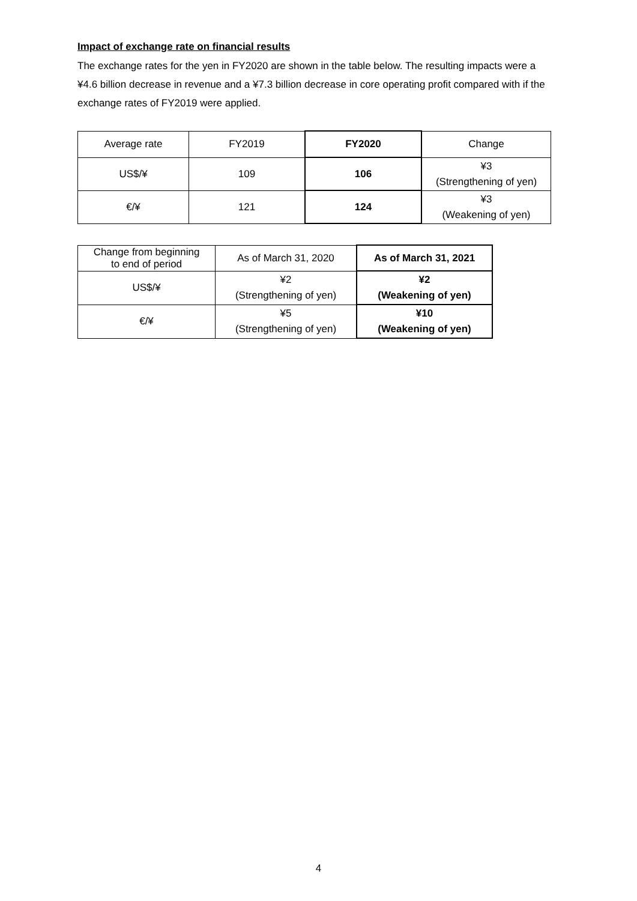Impact of exchange rate on financial results
The exchange rates for the yen in FY2020 are shown in the table below. The resulting impacts were a ¥4.6 billion decrease in revenue and a ¥7.3 billion decrease in core operating profit compared with if the exchange rates of FY2019 were applied.
| Average rate | FY2019 | FY2020 | Change |
| --- | --- | --- | --- |
| US$/¥ | 109 | 106 | ¥3 (Strengthening of yen) |
| €/¥ | 121 | 124 | ¥3 (Weakening of yen) |
| Change from beginning to end of period | As of March 31, 2020 | As of March 31, 2021 |
| --- | --- | --- |
| US$/¥ | ¥2 (Strengthening of yen) | ¥2 (Weakening of yen) |
| €/¥ | ¥5 (Strengthening of yen) | ¥10 (Weakening of yen) |
4